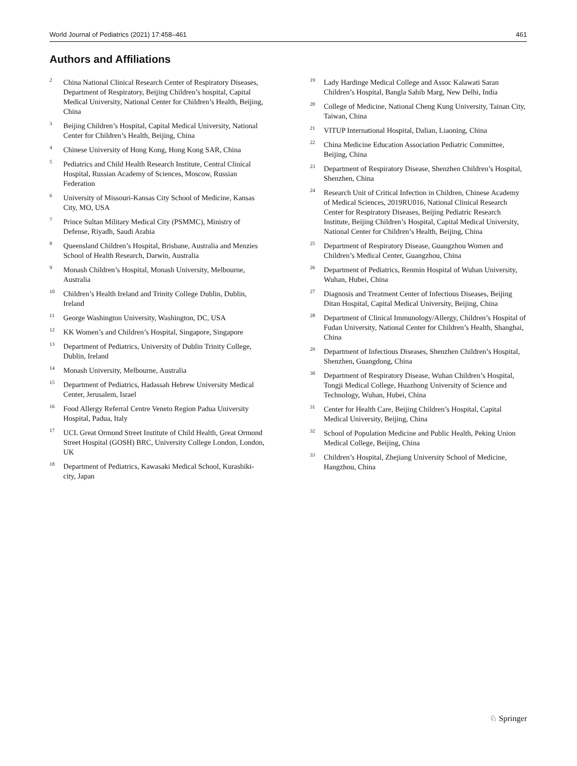World Journal of Pediatrics (2021) 17:458–461 461
Authors and Affiliations
<sup>2</sup> China National Clinical Research Center of Respiratory Diseases, Department of Respiratory, Beijing Children’s hospital, Capital Medical University, National Center for Children’s Health, Beijing, China
<sup>3</sup> Beijing Children’s Hospital, Capital Medical University, National Center for Children’s Health, Beijing, China
<sup>4</sup> Chinese University of Hong Kong, Hong Kong SAR, China
<sup>5</sup> Pediatrics and Child Health Research Institute, Central Clinical Hospital, Russian Academy of Sciences, Moscow, Russian Federation
<sup>6</sup> University of Missouri-Kansas City School of Medicine, Kansas City, MO, USA
<sup>7</sup> Prince Sultan Military Medical City (PSMMC), Ministry of Defense, Riyadh, Saudi Arabia
<sup>8</sup> Queensland Children’s Hospital, Brisbane, Australia and Menzies School of Health Research, Darwin, Australia
<sup>9</sup> Monash Children’s Hospital, Monash University, Melbourne, Australia
<sup>10</sup> Children’s Health Ireland and Trinity College Dublin, Dublin, Ireland
<sup>11</sup> George Washington University, Washington, DC, USA
<sup>12</sup> KK Women’s and Children’s Hospital, Singapore, Singapore
<sup>13</sup> Department of Pediatrics, University of Dublin Trinity College, Dublin, Ireland
<sup>14</sup> Monash University, Melbourne, Australia
<sup>15</sup> Department of Pediatrics, Hadassah Hebrew University Medical Center, Jerusalem, Israel
<sup>16</sup> Food Allergy Referral Centre Veneto Region Padua University Hospital, Padua, Italy
<sup>17</sup> UCL Great Ormond Street Institute of Child Health, Great Ormond Street Hospital (GOSH) BRC, University College London, London, UK
<sup>18</sup> Department of Pediatrics, Kawasaki Medical School, Kurashiki-city, Japan
<sup>19</sup> Lady Hardinge Medical College and Assoc Kalawati Saran Children’s Hospital, Bangla Sahib Marg, New Delhi, India
<sup>20</sup> College of Medicine, National Cheng Kung University, Tainan City, Taiwan, China
<sup>21</sup> VITUP International Hospital, Dalian, Liaoning, China
<sup>22</sup> China Medicine Education Association Pediatric Committee, Beijing, China
<sup>23</sup> Department of Respiratory Disease, Shenzhen Children’s Hospital, Shenzhen, China
<sup>24</sup> Research Unit of Critical Infection in Children, Chinese Academy of Medical Sciences, 2019RU016, National Clinical Research Center for Respiratory Diseases, Beijing Pediatric Research Institute, Beijing Children’s Hospital, Capital Medical University, National Center for Children’s Health, Beijing, China
<sup>25</sup> Department of Respiratory Disease, Guangzhou Women and Children’s Medical Center, Guangzhou, China
<sup>26</sup> Department of Pediatrics, Renmin Hospital of Wuhan University, Wuhan, Hubei, China
<sup>27</sup> Diagnosis and Treatment Center of Infectious Diseases, Beijing Ditan Hospital, Capital Medical University, Beijing, China
<sup>28</sup> Department of Clinical Immunology/Allergy, Children’s Hospital of Fudan University, National Center for Children’s Health, Shanghai, China
<sup>29</sup> Department of Infectious Diseases, Shenzhen Children’s Hospital, Shenzhen, Guangdong, China
<sup>30</sup> Department of Respiratory Disease, Wuhan Children’s Hospital, Tongji Medical College, Huazhong University of Science and Technology, Wuhan, Hubei, China
<sup>31</sup> Center for Health Care, Beijing Children’s Hospital, Capital Medical University, Beijing, China
<sup>32</sup> School of Population Medicine and Public Health, Peking Union Medical College, Beijing, China
<sup>33</sup> Children’s Hospital, Zhejiang University School of Medicine, Hangzhou, China
♘ Springer